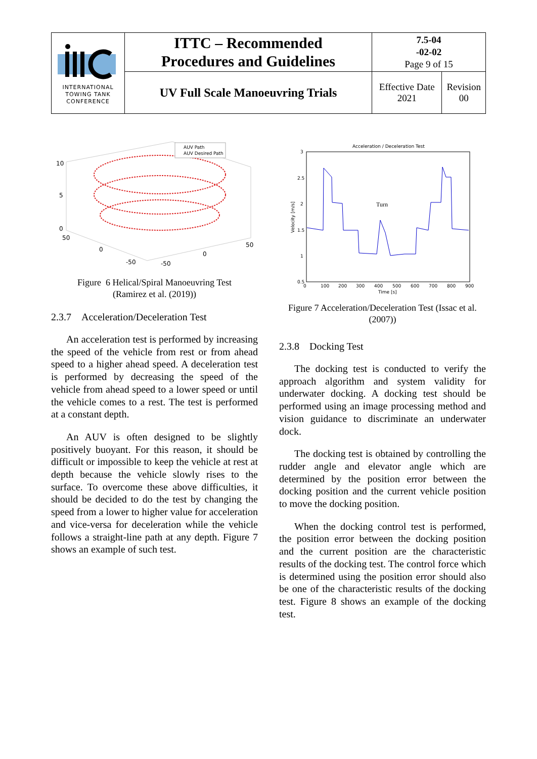| INTERNATIONAL TOWING TANK CONFERENCE | ITTC – Recommended Procedures and Guidelines | 7.5-04 -02-02 Page 9 of 15 | |
| | UV Full Scale Manoeuvring Trials | Effective Date 2021 | Revision 00 |
AUV Path
AUV Desired Path
10
5
0
50
0
-50
50
0
-50
Figure 6 Helical/Spiral Manoeuvring Test
(Ramirez et al. (2019))
2.3.7 Acceleration/Deceleration Test
An acceleration test is performed by increasing the speed of the vehicle from rest or from ahead speed to a higher ahead speed. A deceleration test is performed by decreasing the speed of the vehicle from ahead speed to a lower speed or until the vehicle comes to a rest. The test is performed at a constant depth.
An AUV is often designed to be slightly positively buoyant. For this reason, it should be difficult or impossible to keep the vehicle at rest at depth because the vehicle slowly rises to the surface. To overcome these above difficulties, it should be decided to do the test by changing the speed from a lower to higher value for acceleration and vice-versa for deceleration while the vehicle follows a straight-line path at any depth. Figure 7 shows an example of such test.
Acceleration / Deceleration Test
3
2.5
2
1.5
1
0.5
0
100
200
300
400
500
600
700
800
900
Time [s]
Velocity [m/s]
Turn
Figure 7 Acceleration/Deceleration Test (Issac et al.
(2007))
2.3.8 Docking Test
The docking test is conducted to verify the approach algorithm and system validity for underwater docking. A docking test should be performed using an image processing method and vision guidance to discriminate an underwater dock.
The docking test is obtained by controlling the rudder angle and elevator angle which are determined by the position error between the docking position and the current vehicle position to move the docking position.
When the docking control test is performed, the position error between the docking position and the current position are the characteristic results of the docking test. The control force which is determined using the position error should also be one of the characteristic results of the docking test. Figure 8 shows an example of the docking test.